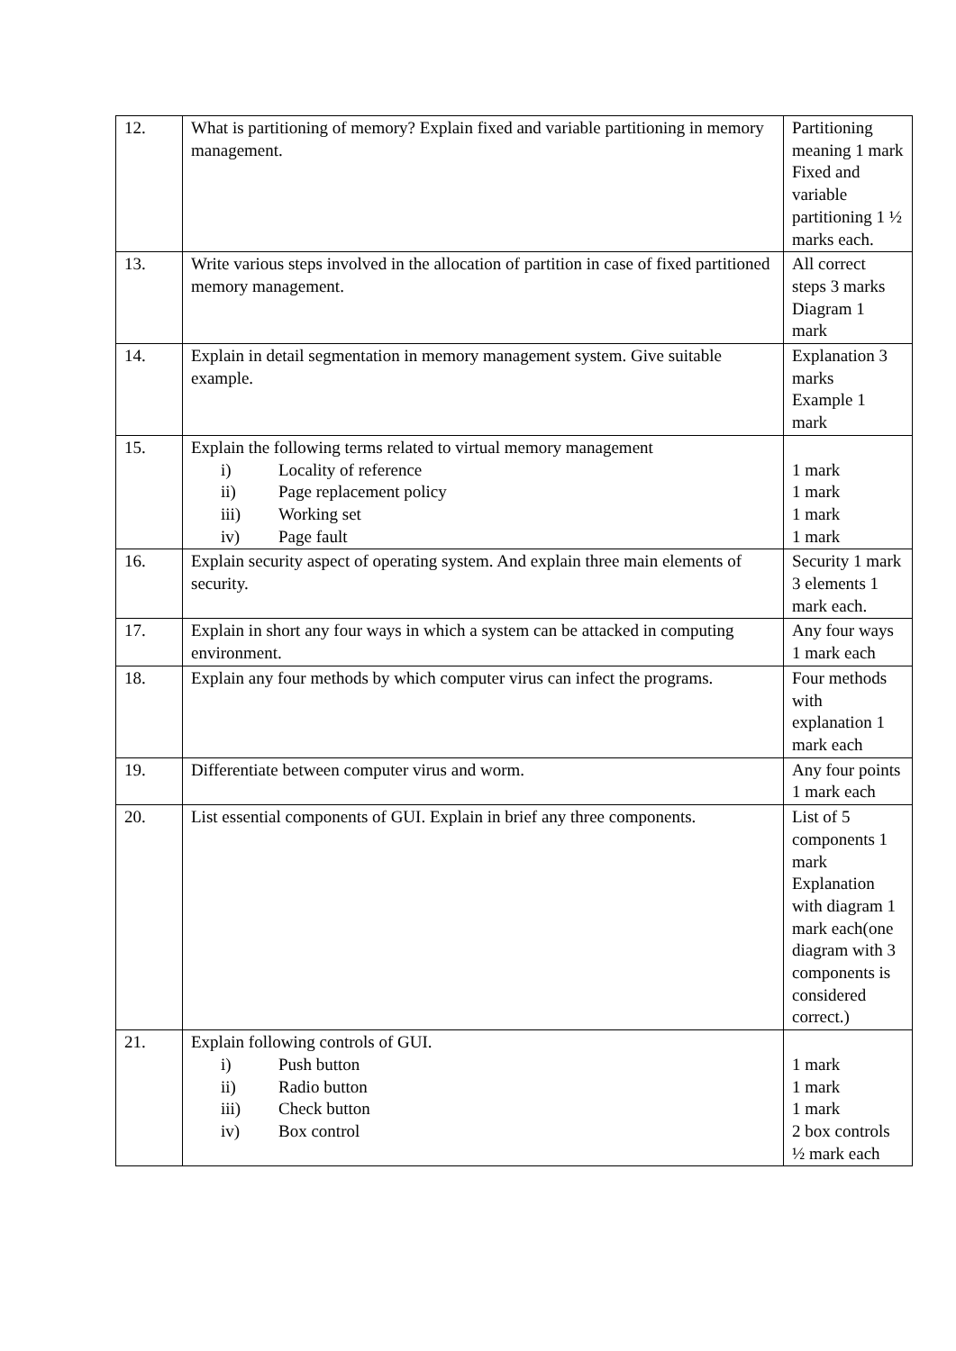| 12. | What is partitioning of memory? Explain fixed and variable partitioning in memory management. | Partitioning meaning 1 mark Fixed and variable partitioning 1 ½ marks each. |
| 13. | Write various steps involved in the allocation of partition in case of fixed partitioned memory management. | All correct steps 3 marks Diagram 1 mark |
| 14. | Explain in detail segmentation in memory management system. Give suitable example. | Explanation 3 marks Example 1 mark |
| 15. | Explain the following terms related to virtual memory management i) Locality of reference ii) Page replacement policy iii) Working set iv) Page fault | 1 mark 1 mark 1 mark 1 mark |
| 16. | Explain security aspect of operating system. And explain three main elements of security. | Security 1 mark 3 elements 1 mark each. |
| 17. | Explain in short any four ways in which a system can be attacked in computing environment. | Any four ways 1 mark each |
| 18. | Explain any four methods by which computer virus can infect the programs. | Four methods with explanation 1 mark each |
| 19. | Differentiate between computer virus and worm. | Any four points 1 mark each |
| 20. | List essential components of GUI. Explain in brief any three components. | List of 5 components 1 mark Explanation with diagram 1 mark each(one diagram with 3 components is considered correct.) |
| 21. | Explain following controls of GUI. i) Push button ii) Radio button iii) Check button iv) Box control | 1 mark 1 mark 1 mark 2 box controls ½ mark each |